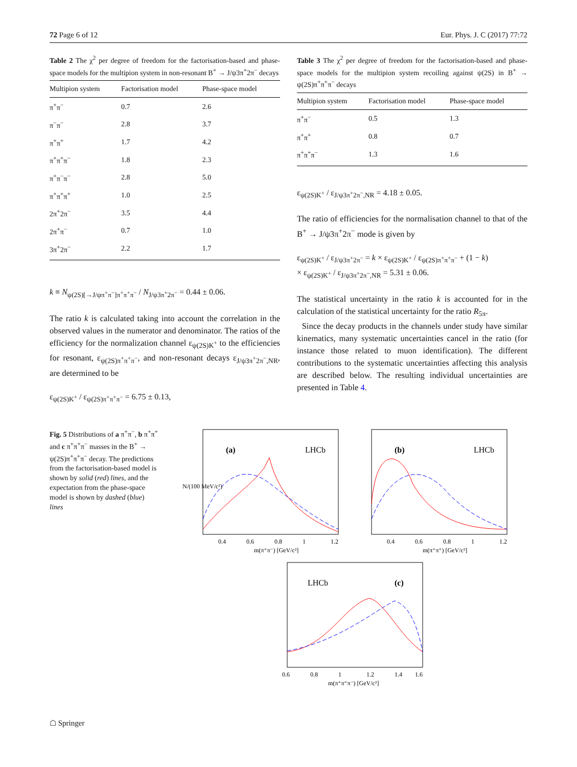72 Page 6 of 12 Eur. Phys. J. C (2017) 77:72
Table 2 The χ<sup>2</sup> per degree of freedom for the factorisation-based and phase-space models for the multipion system in non-resonant B<sup>+</sup> → J/ψ3π<sup>+</sup>2π<sup>−</sup> decays
| Multipion system | Factorisation model | Phase-space model |
| --- | --- | --- |
| π<sup>+</sup>π<sup>−</sup> | 0.7 | 2.6 |
| π<sup>−</sup>π<sup>−</sup> | 2.8 | 3.7 |
| π<sup>+</sup>π<sup>+</sup> | 1.7 | 4.2 |
| π<sup>+</sup>π<sup>+</sup>π<sup>−</sup> | 1.8 | 2.3 |
| π<sup>+</sup>π<sup>−</sup>π<sup>−</sup> | 2.8 | 5.0 |
| π<sup>+</sup>π<sup>+</sup>π<sup>+</sup> | 1.0 | 2.5 |
| 2π<sup>+</sup>2π<sup>−</sup> | 3.5 | 4.4 |
| 2π<sup>+</sup>π<sup>−</sup> | 0.7 | 1.0 |
| 3π<sup>+</sup>2π<sup>−</sup> | 2.2 | 1.7 |
k ≡ N<sub>ψ(2S)[→J/ψπ<sup>+</sup>π<sup>−</sup>]π<sup>+</sup>π<sup>+</sup>π<sup>−</sup></sub> / N<sub>J/ψ3π<sup>+</sup>2π<sup>−</sup></sub> = 0.44 ± 0.06.
The ratio k is calculated taking into account the correlation in the observed values in the numerator and denominator. The ratios of the efficiency for the normalization channel ε<sub>ψ(2S)K<sup>+</sup></sub> to the efficiencies for resonant, ε<sub>ψ(2S)π<sup>+</sup>π<sup>+</sup>π<sup>−</sup></sub>, and non-resonant decays ε<sub>J/ψ3π<sup>+</sup>2π<sup>−</sup>,NR</sub>, are determined to be
ε<sub>ψ(2S)K<sup>+</sup></sub> / ε<sub>ψ(2S)π<sup>+</sup>π<sup>+</sup>π<sup>−</sup></sub> = 6.75 ± 0.13,
Table 3 The χ<sup>2</sup> per degree of freedom for the factorisation-based and phase-space models for the multipion system recoiling against ψ(2S) in B<sup>+</sup> → ψ(2S)π<sup>+</sup>π<sup>+</sup>π<sup>−</sup> decays
| Multipion system | Factorisation model | Phase-space model |
| --- | --- | --- |
| π<sup>+</sup>π<sup>−</sup> | 0.5 | 1.3 |
| π<sup>+</sup>π<sup>+</sup> | 0.8 | 0.7 |
| π<sup>+</sup>π<sup>+</sup>π<sup>−</sup> | 1.3 | 1.6 |
ε<sub>ψ(2S)K<sup>+</sup></sub> / ε<sub>J/ψ3π<sup>+</sup>2π<sup>−</sup>,NR</sub> = 4.18 ± 0.05.
The ratio of efficiencies for the normalisation channel to that of the B<sup>+</sup> → J/ψ3π<sup>+</sup>2π<sup>−</sup> mode is given by
ε<sub>ψ(2S)K<sup>+</sup></sub> / ε<sub>J/ψ3π<sup>+</sup>2π<sup>−</sup></sub> = k × ε<sub>ψ(2S)K<sup>+</sup></sub> / ε<sub>ψ(2S)π<sup>+</sup>π<sup>+</sup>π<sup>−</sup></sub> + (1 − k)
× ε<sub>ψ(2S)K<sup>+</sup></sub> / ε<sub>J/ψ3π<sup>+</sup>2π<sup>−</sup>,NR</sub> = 5.31 ± 0.06.
The statistical uncertainty in the ratio k is accounted for in the calculation of the statistical uncertainty for the ratio R<sub>5π</sub>.
Since the decay products in the channels under study have similar kinematics, many systematic uncertainties cancel in the ratio (for instance those related to muon identification). The different contributions to the systematic uncertainties affecting this analysis are described below. The resulting individual uncertainties are presented in Table 4.
Fig. 5 Distributions of a π<sup>+</sup>π<sup>−</sup>, b π<sup>+</sup>π<sup>+</sup> and c π<sup>+</sup>π<sup>+</sup>π<sup>−</sup> masses in the B<sup>+</sup> → ψ(2S)π<sup>+</sup>π<sup>+</sup>π<sup>−</sup> decay. The predictions from the factorisation-based model is shown by solid (red) lines, and the expectation from the phase-space model is shown by dashed (blue) lines
(a)
LHCb
N/(100 MeV/c²)
0.4
0.6
0.8
1
1.2
m(π⁺π⁻) [GeV/c²]
(b)
LHCb
0.4
0.6
0.8
1
1.2
m(π⁺π⁺) [GeV/c²]
LHCb
(c)
0.6
0.8
1
1.2
1.4
1.6
m(π⁺π⁺π⁻) [GeV/c²]
☖ Springer